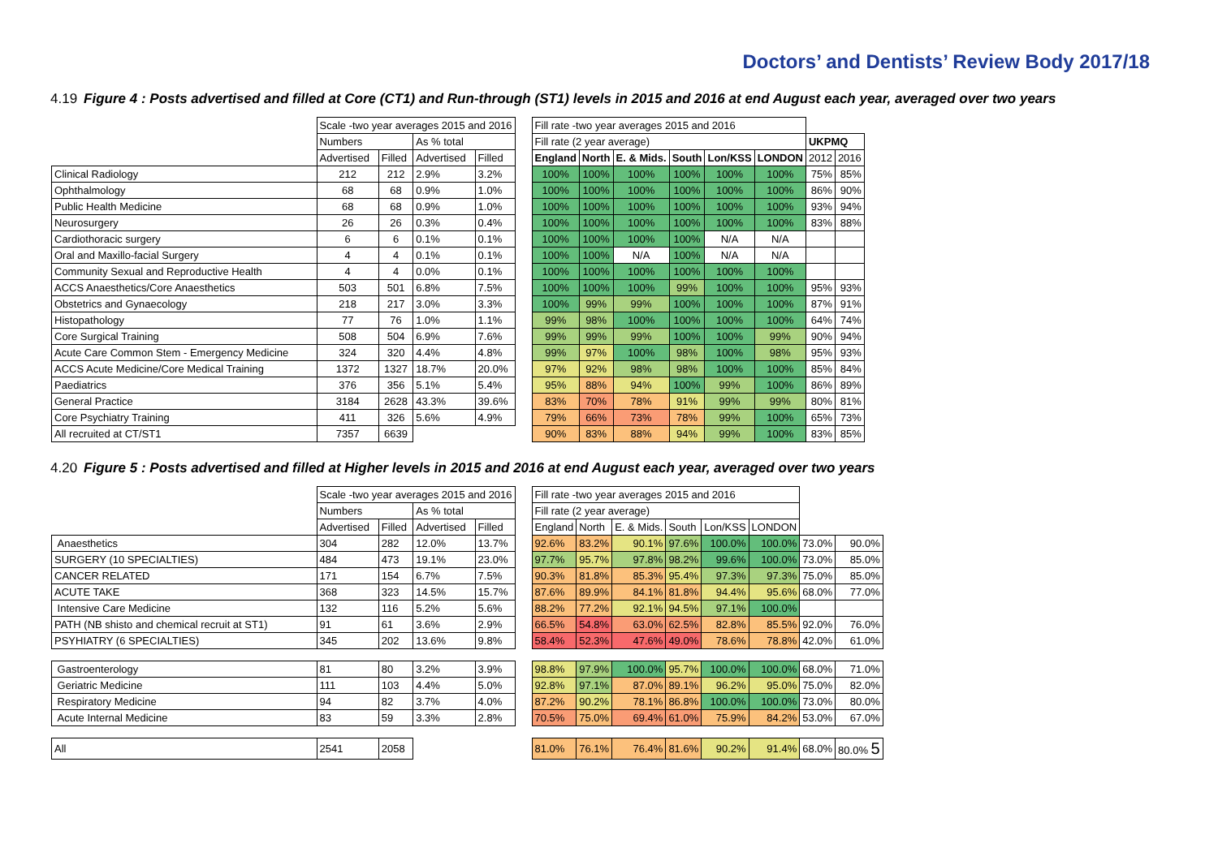Doctors’ and Dentists’ Review Body 2017/18
4.19 Figure 4 : Posts advertised and filled at Core (CT1) and Run-through (ST1) levels in 2015 and 2016 at end August each year, averaged over two years
| | Scale -two year averages 2015 and 2016 | | | | | Fill rate -two year averages 2015 and 2016 | | | | | | | |
| --- | --- | --- | --- | --- | --- | --- | --- | --- | --- | --- | --- | --- | --- |
| | Numbers | | As % total | | | Fill rate (2 year average) | | | | | | UKPMQ | |
| | Advertised | Filled | Advertised | Filled | | England | North | E. & Mids. | South | Lon/KSS | LONDON | 2012 | 2016 |
| Clinical Radiology | 212 | 212 | 2.9% | 3.2% | | 100% | 100% | 100% | 100% | 100% | 100% | 75% | 85% |
| Ophthalmology | 68 | 68 | 0.9% | 1.0% | | 100% | 100% | 100% | 100% | 100% | 100% | 86% | 90% |
| Public Health Medicine | 68 | 68 | 0.9% | 1.0% | | 100% | 100% | 100% | 100% | 100% | 100% | 93% | 94% |
| Neurosurgery | 26 | 26 | 0.3% | 0.4% | | 100% | 100% | 100% | 100% | 100% | 100% | 83% | 88% |
| Cardiothoracic surgery | 6 | 6 | 0.1% | 0.1% | | 100% | 100% | 100% | 100% | N/A | N/A | | |
| Oral and Maxillo-facial Surgery | 4 | 4 | 0.1% | 0.1% | | 100% | 100% | N/A | 100% | N/A | N/A | | |
| Community Sexual and Reproductive Health | 4 | 4 | 0.0% | 0.1% | | 100% | 100% | 100% | 100% | 100% | 100% | | |
| ACCS Anaesthetics/Core Anaesthetics | 503 | 501 | 6.8% | 7.5% | | 100% | 100% | 100% | 99% | 100% | 100% | 95% | 93% |
| Obstetrics and Gynaecology | 218 | 217 | 3.0% | 3.3% | | 100% | 99% | 99% | 100% | 100% | 100% | 87% | 91% |
| Histopathology | 77 | 76 | 1.0% | 1.1% | | 99% | 98% | 100% | 100% | 100% | 100% | 64% | 74% |
| Core Surgical Training | 508 | 504 | 6.9% | 7.6% | | 99% | 99% | 99% | 100% | 100% | 99% | 90% | 94% |
| Acute Care Common Stem - Emergency Medicine | 324 | 320 | 4.4% | 4.8% | | 99% | 97% | 100% | 98% | 100% | 98% | 95% | 93% |
| ACCS Acute Medicine/Core Medical Training | 1372 | 1327 | 18.7% | 20.0% | | 97% | 92% | 98% | 98% | 100% | 100% | 85% | 84% |
| Paediatrics | 376 | 356 | 5.1% | 5.4% | | 95% | 88% | 94% | 100% | 99% | 100% | 86% | 89% |
| General Practice | 3184 | 2628 | 43.3% | 39.6% | | 83% | 70% | 78% | 91% | 99% | 99% | 80% | 81% |
| Core Psychiatry Training | 411 | 326 | 5.6% | 4.9% | | 79% | 66% | 73% | 78% | 99% | 100% | 65% | 73% |
| All recruited at CT/ST1 | 7357 | 6639 | | | | 90% | 83% | 88% | 94% | 99% | 100% | 83% | 85% |
4.20 Figure 5 : Posts advertised and filled at Higher levels in 2015 and 2016 at end August each year, averaged over two years
| | Scale -two year averages 2015 and 2016 | | | | | Fill rate -two year averages 2015 and 2016 | | | | | | | |
| --- | --- | --- | --- | --- | --- | --- | --- | --- | --- | --- | --- | --- | --- |
| | Numbers | | As % total | | | Fill rate (2 year average) | | | | | | | |
| | Advertised | Filled | Advertised | Filled | | England | North | E. & Mids. | South | Lon/KSS | LONDON | | |
| Anaesthetics | 304 | 282 | 12.0% | 13.7% | | 92.6% | 83.2% | 90.1% | 97.6% | 100.0% | 100.0% | 73.0% | 90.0% |
| SURGERY (10 SPECIALTIES) | 484 | 473 | 19.1% | 23.0% | | 97.7% | 95.7% | 97.8% | 98.2% | 99.6% | 100.0% | 73.0% | 85.0% |
| CANCER RELATED | 171 | 154 | 6.7% | 7.5% | | 90.3% | 81.8% | 85.3% | 95.4% | 97.3% | 97.3% | 75.0% | 85.0% |
| ACUTE TAKE | 368 | 323 | 14.5% | 15.7% | | 87.6% | 89.9% | 84.1% | 81.8% | 94.4% | 95.6% | 68.0% | 77.0% |
| Intensive Care Medicine | 132 | 116 | 5.2% | 5.6% | | 88.2% | 77.2% | 92.1% | 94.5% | 97.1% | 100.0% | | |
| PATH (NB shisto and chemical recruit at ST1) | 91 | 61 | 3.6% | 2.9% | | 66.5% | 54.8% | 63.0% | 62.5% | 82.8% | 85.5% | 92.0% | 76.0% |
| PSYHIATRY (6 SPECIALTIES) | 345 | 202 | 13.6% | 9.8% | | 58.4% | 52.3% | 47.6% | 49.0% | 78.6% | 78.8% | 42.0% | 61.0% |
| Gastroenterology | 81 | 80 | 3.2% | 3.9% | | 98.8% | 97.9% | 100.0% | 95.7% | 100.0% | 100.0% | 68.0% | 71.0% |
| Geriatric Medicine | 111 | 103 | 4.4% | 5.0% | | 92.8% | 97.1% | 87.0% | 89.1% | 96.2% | 95.0% | 75.0% | 82.0% |
| Respiratory Medicine | 94 | 82 | 3.7% | 4.0% | | 87.2% | 90.2% | 78.1% | 86.8% | 100.0% | 100.0% | 73.0% | 80.0% |
| Acute Internal Medicine | 83 | 59 | 3.3% | 2.8% | | 70.5% | 75.0% | 69.4% | 61.0% | 75.9% | 84.2% | 53.0% | 67.0% |
| All | 2541 | 2058 | | | | 81.0% | 76.1% | 76.4% | 81.6% | 90.2% | 91.4% | 68.0% | 80.0% 5 |